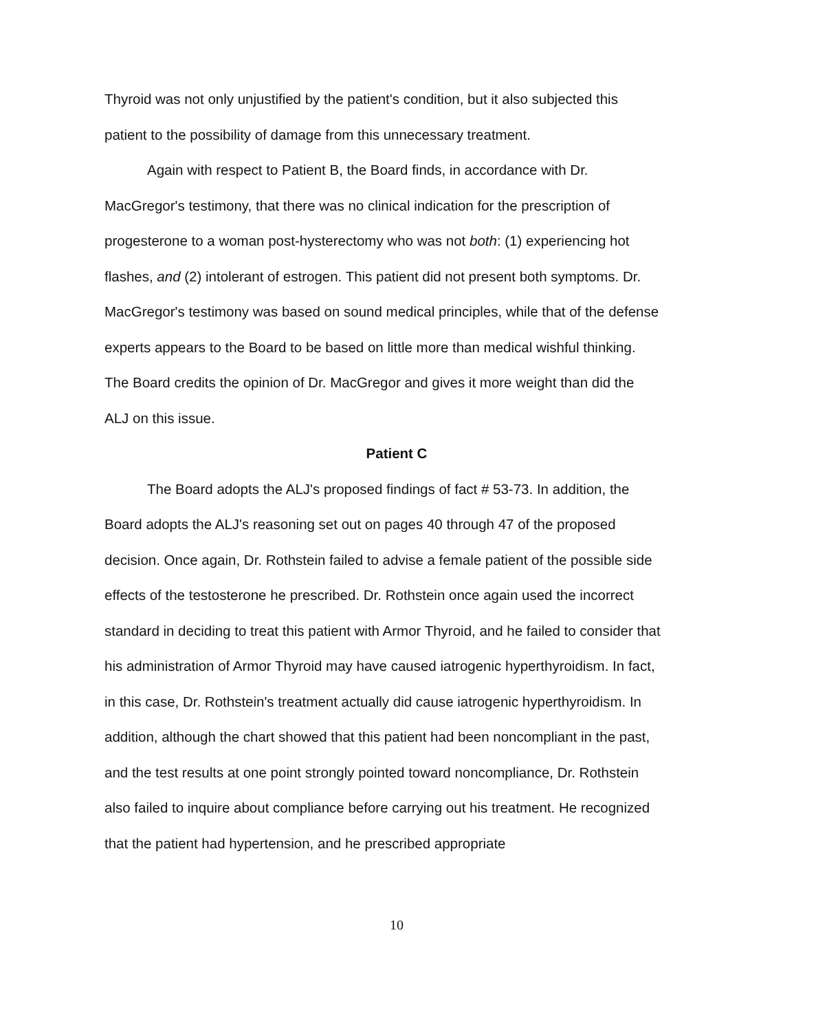Thyroid was not only unjustified by the patient's condition, but it also subjected this patient to the possibility of damage from this unnecessary treatment.
Again with respect to Patient B, the Board finds, in accordance with Dr. MacGregor's testimony, that there was no clinical indication for the prescription of progesterone to a woman post-hysterectomy who was not both: (1) experiencing hot flashes, and (2) intolerant of estrogen. This patient did not present both symptoms. Dr. MacGregor's testimony was based on sound medical principles, while that of the defense experts appears to the Board to be based on little more than medical wishful thinking. The Board credits the opinion of Dr. MacGregor and gives it more weight than did the ALJ on this issue.
Patient C
The Board adopts the ALJ's proposed findings of fact # 53-73. In addition, the Board adopts the ALJ's reasoning set out on pages 40 through 47 of the proposed decision. Once again, Dr. Rothstein failed to advise a female patient of the possible side effects of the testosterone he prescribed. Dr. Rothstein once again used the incorrect standard in deciding to treat this patient with Armor Thyroid, and he failed to consider that his administration of Armor Thyroid may have caused iatrogenic hyperthyroidism. In fact, in this case, Dr. Rothstein's treatment actually did cause iatrogenic hyperthyroidism. In addition, although the chart showed that this patient had been noncompliant in the past, and the test results at one point strongly pointed toward noncompliance, Dr. Rothstein also failed to inquire about compliance before carrying out his treatment. He recognized that the patient had hypertension, and he prescribed appropriate
10